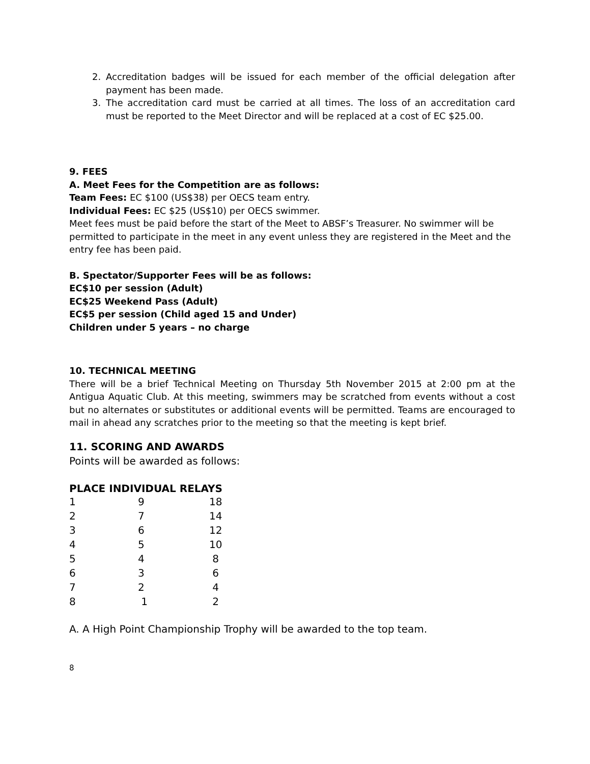2. Accreditation badges will be issued for each member of the official delegation after payment has been made.
3. The accreditation card must be carried at all times. The loss of an accreditation card must be reported to the Meet Director and will be replaced at a cost of EC $25.00.
9. FEES
A. Meet Fees for the Competition are as follows:
Team Fees: EC $100 (US$38) per OECS team entry.
Individual Fees: EC $25 (US$10) per OECS swimmer.
Meet fees must be paid before the start of the Meet to ABSF’s Treasurer. No swimmer will be permitted to participate in the meet in any event unless they are registered in the Meet and the entry fee has been paid.
B. Spectator/Supporter Fees will be as follows:
EC$10 per session (Adult)
EC$25 Weekend Pass (Adult)
EC$5 per session (Child aged 15 and Under)
Children under 5 years – no charge
10. TECHNICAL MEETING
There will be a brief Technical Meeting on Thursday 5th November 2015 at 2:00 pm at the Antigua Aquatic Club. At this meeting, swimmers may be scratched from events without a cost but no alternates or substitutes or additional events will be permitted. Teams are encouraged to mail in ahead any scratches prior to the meeting so that the meeting is kept brief.
11. SCORING AND AWARDS
Points will be awarded as follows:
| PLACE INDIVIDUAL RELAYS | | |
| --- | --- | --- |
| 1 | 9 | 18 |
| 2 | 7 | 14 |
| 3 | 6 | 12 |
| 4 | 5 | 10 |
| 5 | 4 | 8 |
| 6 | 3 | 6 |
| 7 | 2 | 4 |
| 8 | 1 | 2 |
A. A High Point Championship Trophy will be awarded to the top team.
8